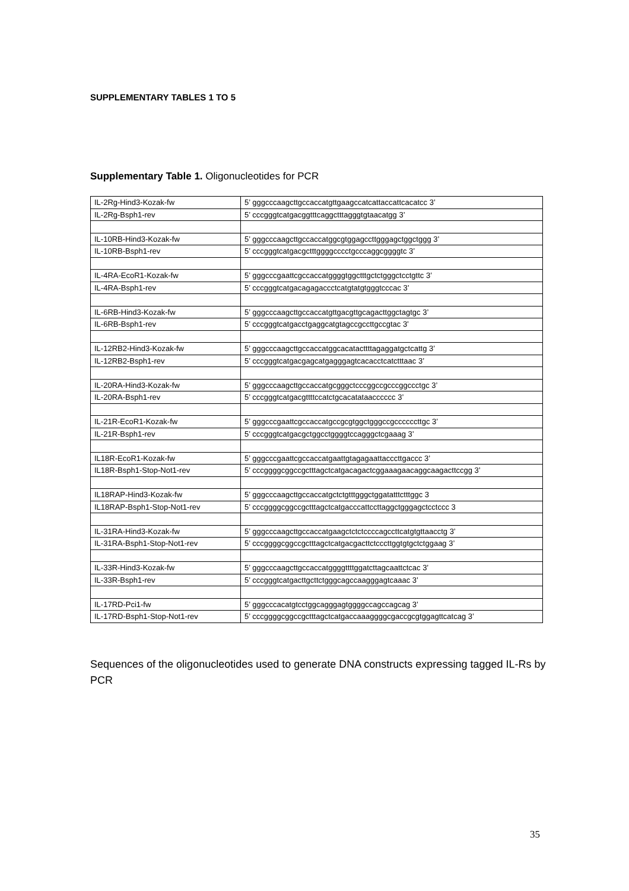SUPPLEMENTARY TABLES 1 TO 5
Supplementary Table 1. Oligonucleotides for PCR
| IL-2Rg-Hind3-Kozak-fw | 5’ gggcccaagcttgccaccatgttgaagccatcattaccattcacatcc 3’ |
| IL-2Rg-Bsph1-rev | 5’ cccgggtcatgacggtttcaggctttagggtgtaacatgg 3’ |
| IL-10RB-Hind3-Kozak-fw | 5’ gggcccaagcttgccaccatggcgtggagccttgggagctggctggg 3’ |
| IL-10RB-Bsph1-rev | 5’ cccgggtcatgacgctttggggcccctgcccaggcggggtc 3’ |
| IL-4RA-EcoR1-Kozak-fw | 5’ gggcccgaattcgccaccatggggtggctttgctctgggctcctgttc 3’ |
| IL-4RA-Bsph1-rev | 5’ cccgggtcatgacagagaccctcatgtatgtgggtcccac 3’ |
| IL-6RB-Hind3-Kozak-fw | 5’ gggcccaagcttgccaccatgttgacgttgcagacttggctagtgc 3’ |
| IL-6RB-Bsph1-rev | 5’ cccgggtcatgacctgaggcatgtagccgccttgccgtac 3’ |
| IL-12RB2-Hind3-Kozak-fw | 5’ gggcccaagcttgccaccatggcacatacttttagaggatgctcattg 3’ |
| IL-12RB2-Bsph1-rev | 5’ cccgggtcatgacgagcatgagggagtcacacctcatctttaac 3’ |
| IL-20RA-Hind3-Kozak-fw | 5’ gggcccaagcttgccaccatgcgggctcccggccgcccggccctgc 3’ |
| IL-20RA-Bsph1-rev | 5’ cccgggtcatgacgttttccatctgcacatataacccccc 3’ |
| IL-21R-EcoR1-Kozak-fw | 5’ gggcccgaattcgccaccatgccgcgtggctgggccgccccccttgc 3’ |
| IL-21R-Bsph1-rev | 5’ cccgggtcatgacgctggcctggggtccagggctcgaaag 3’ |
| IL18R-EcoR1-Kozak-fw | 5’ gggcccgaattcgccaccatgaattgtagagaattacccttgaccc 3’ |
| IL18R-Bsph1-Stop-Not1-rev | 5’ cccggggcggccgctttagctcatgacagactcggaaagaacaggcaagacttccgg 3’ |
| IL18RAP-Hind3-Kozak-fw | 5’ gggcccaagcttgccaccatgctctgtttgggctggatatttctttggc 3 |
| IL18RAP-Bsph1-Stop-Not1-rev | 5’ cccggggcggccgctttagctcatgacccattccttaggctgggagctcctccc 3 |
| IL-31RA-Hind3-Kozak-fw | 5’ gggcccaagcttgccaccatgaagctctctccccagccttcatgtgttaacctg 3’ |
| IL-31RA-Bsph1-Stop-Not1-rev | 5’ cccggggcggccgctttagctcatgacgacttctcccttggtgtgctctggaag 3’ |
| IL-33R-Hind3-Kozak-fw | 5’ gggcccaagcttgccaccatggggttttggatcttagcaattctcac 3’ |
| IL-33R-Bsph1-rev | 5’ cccgggtcatgacttgcttctgggcagccaagggagtcaaac 3’ |
| IL-17RD-Pci1-fw | 5’ gggcccacatgtcctggcagggagtggggccagccagcag 3’ |
| IL-17RD-Bsph1-Stop-Not1-rev | 5’ cccggggcggccgctttagctcatgaccaaaggggcgaccgcgtggagttcatcag 3’ |
Sequences of the oligonucleotides used to generate DNA constructs expressing tagged IL-Rs by PCR
35